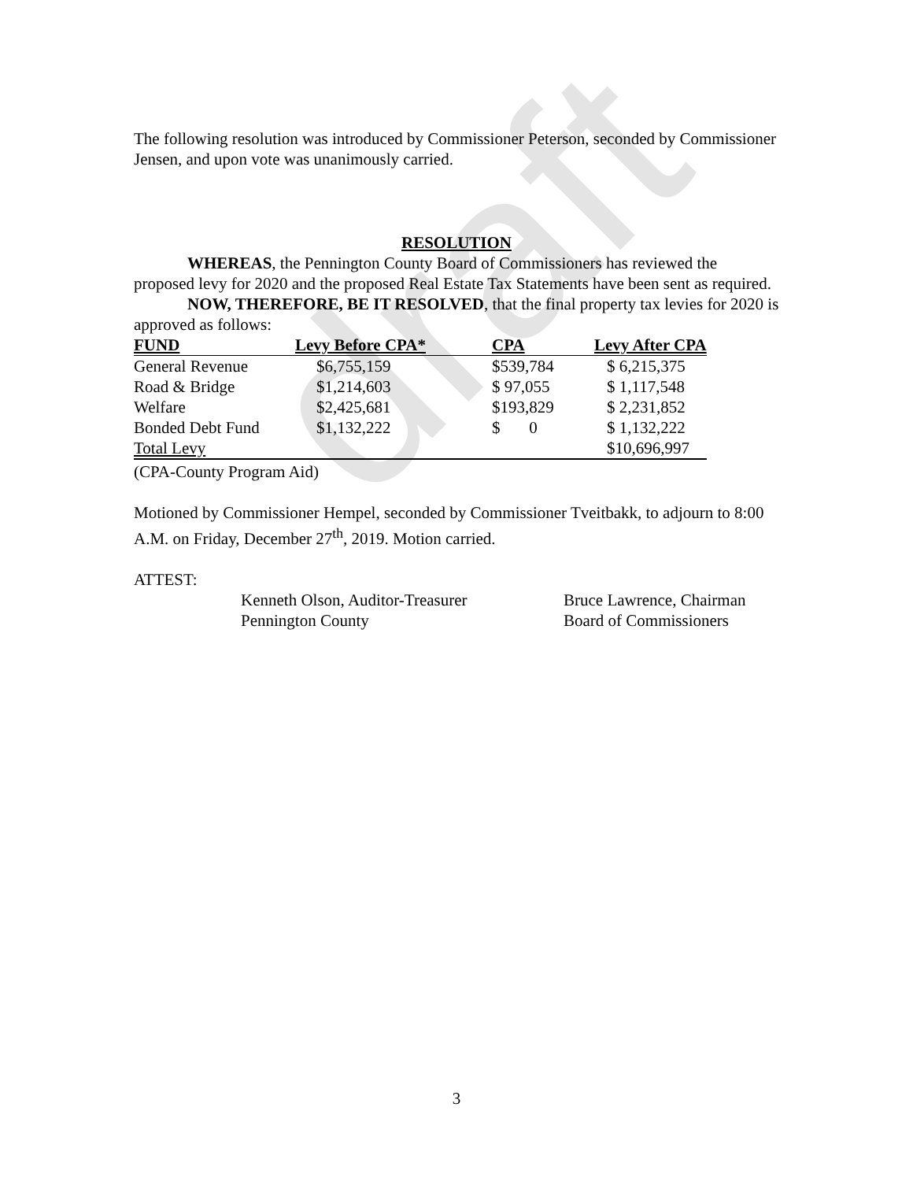draft
The following resolution was introduced by Commissioner Peterson, seconded by Commissioner Jensen, and upon vote was unanimously carried.
RESOLUTION
WHEREAS, the Pennington County Board of Commissioners has reviewed the proposed levy for 2020 and the proposed Real Estate Tax Statements have been sent as required.
NOW, THEREFORE, BE IT RESOLVED, that the final property tax levies for 2020 is approved as follows:
| FUND | Levy Before CPA* | CPA | Levy After CPA |
| --- | --- | --- | --- |
| General Revenue | $6,755,159 | $539,784 | $ 6,215,375 |
| Road & Bridge | $1,214,603 | $ 97,055 | $ 1,117,548 |
| Welfare | $2,425,681 | $193,829 | $ 2,231,852 |
| Bonded Debt Fund | $1,132,222 | $ 0 | $ 1,132,222 |
| Total Levy | | | $10,696,997 |
(CPA-County Program Aid)
Motioned by Commissioner Hempel, seconded by Commissioner Tveitbakk, to adjourn to 8:00 A.M. on Friday, December 27<sup>th</sup>, 2019. Motion carried.
ATTEST:
Kenneth Olson, Auditor-Treasurer
Pennington County
Bruce Lawrence, Chairman
Board of Commissioners
3